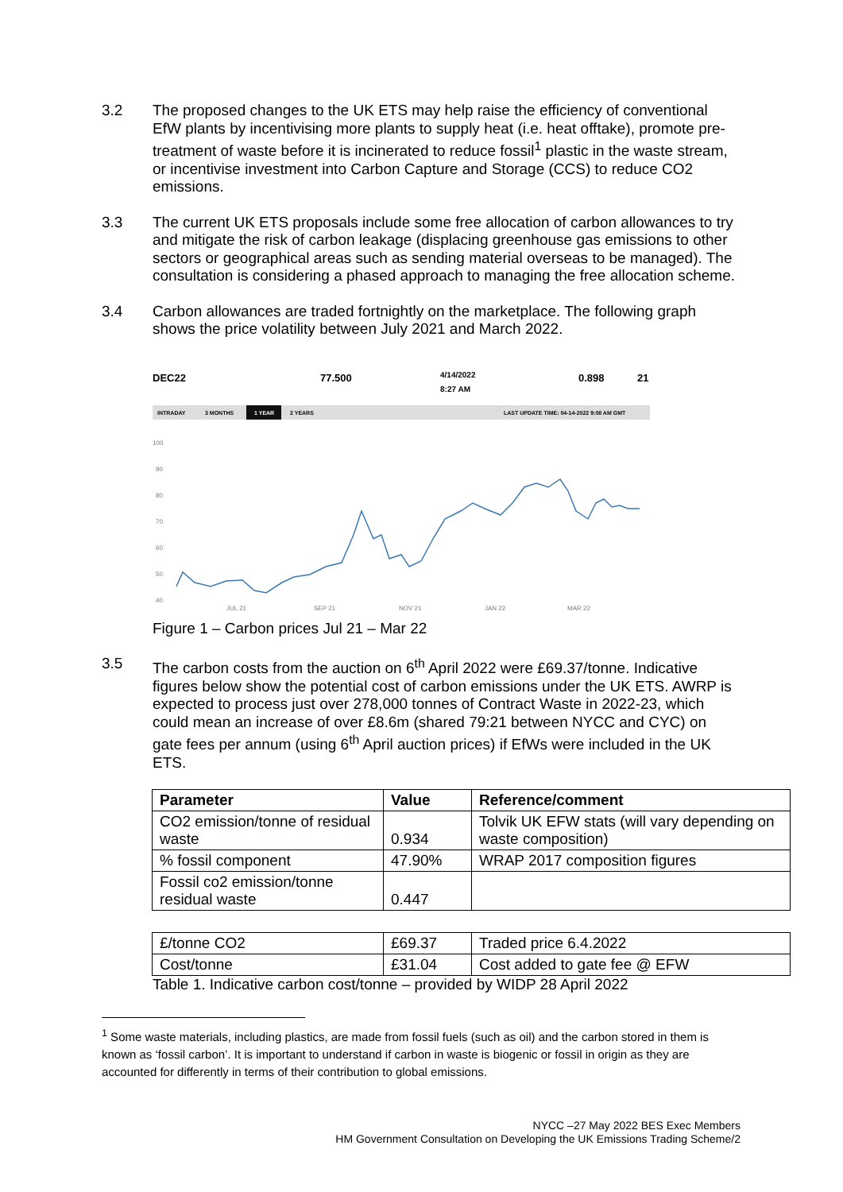3.2 The proposed changes to the UK ETS may help raise the efficiency of conventional EfW plants by incentivising more plants to supply heat (i.e. heat offtake), promote pre-treatment of waste before it is incinerated to reduce fossil<sup>1</sup> plastic in the waste stream, or incentivise investment into Carbon Capture and Storage (CCS) to reduce CO2 emissions.
3.3 The current UK ETS proposals include some free allocation of carbon allowances to try and mitigate the risk of carbon leakage (displacing greenhouse gas emissions to other sectors or geographical areas such as sending material overseas to be managed). The consultation is considering a phased approach to managing the free allocation scheme.
3.4 Carbon allowances are traded fortnightly on the marketplace. The following graph shows the price volatility between July 2021 and March 2022.
DEC22
77.500
4/14/2022
8:27 AM
0.898
21
INTRADAY
3 MONTHS
1 YEAR
2 YEARS
LAST UPDATE TIME: 04-14-2022 9:08 AM GMT
100
90
80
70
60
50
40
JUL 21
SEP 21
NOV 21
JAN 22
MAR 22
Figure 1 – Carbon prices Jul 21 – Mar 22
3.5 The carbon costs from the auction on 6<sup>th</sup> April 2022 were £69.37/tonne. Indicative figures below show the potential cost of carbon emissions under the UK ETS. AWRP is expected to process just over 278,000 tonnes of Contract Waste in 2022-23, which could mean an increase of over £8.6m (shared 79:21 between NYCC and CYC) on gate fees per annum (using 6<sup>th</sup> April auction prices) if EfWs were included in the UK ETS.
| Parameter | Value | Reference/comment |
| --- | --- | --- |
| CO2 emission/tonne of residual waste | 0.934 | Tolvik UK EFW stats (will vary depending on waste composition) |
| % fossil component | 47.90% | WRAP 2017 composition figures |
| Fossil co2 emission/tonne residual waste | 0.447 | |
| £/tonne CO2 | £69.37 | Traded price 6.4.2022 |
| Cost/tonne | £31.04 | Cost added to gate fee @ EFW |
Table 1. Indicative carbon cost/tonne – provided by WIDP 28 April 2022
<sup>1</sup> Some waste materials, including plastics, are made from fossil fuels (such as oil) and the carbon stored in them is known as ‘fossil carbon’. It is important to understand if carbon in waste is biogenic or fossil in origin as they are accounted for differently in terms of their contribution to global emissions.
NYCC –27 May 2022 BES Exec Members
HM Government Consultation on Developing the UK Emissions Trading Scheme/2